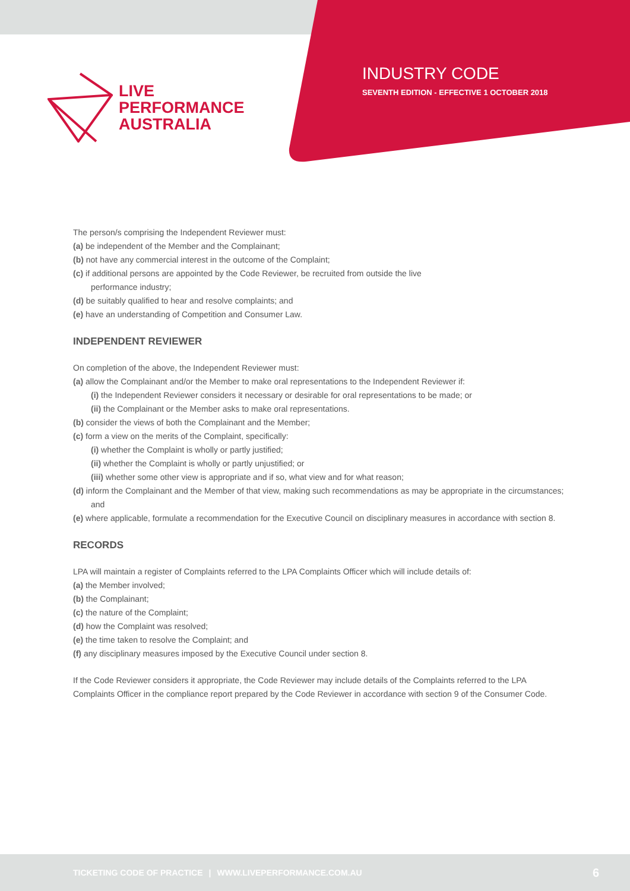LIVE
PERFORMANCE
AUSTRALIA
INDUSTRY CODE
SEVENTH EDITION - EFFECTIVE 1 OCTOBER 2018
The person/s comprising the Independent Reviewer must:
(a) be independent of the Member and the Complainant;
(b) not have any commercial interest in the outcome of the Complaint;
(c) if additional persons are appointed by the Code Reviewer, be recruited from outside the live
performance industry;
(d) be suitably qualified to hear and resolve complaints; and
(e) have an understanding of Competition and Consumer Law.
INDEPENDENT REVIEWER
On completion of the above, the Independent Reviewer must:
(a) allow the Complainant and/or the Member to make oral representations to the Independent Reviewer if:
(i) the Independent Reviewer considers it necessary or desirable for oral representations to be made; or
(ii) the Complainant or the Member asks to make oral representations.
(b) consider the views of both the Complainant and the Member;
(c) form a view on the merits of the Complaint, specifically:
(i) whether the Complaint is wholly or partly justified;
(ii) whether the Complaint is wholly or partly unjustified; or
(iii) whether some other view is appropriate and if so, what view and for what reason;
(d) inform the Complainant and the Member of that view, making such recommendations as may be appropriate in the circumstances; and
(e) where applicable, formulate a recommendation for the Executive Council on disciplinary measures in accordance with section 8.
RECORDS
LPA will maintain a register of Complaints referred to the LPA Complaints Officer which will include details of:
(a) the Member involved;
(b) the Complainant;
(c) the nature of the Complaint;
(d) how the Complaint was resolved;
(e) the time taken to resolve the Complaint; and
(f) any disciplinary measures imposed by the Executive Council under section 8.
If the Code Reviewer considers it appropriate, the Code Reviewer may include details of the Complaints referred to the LPA Complaints Officer in the compliance report prepared by the Code Reviewer in accordance with section 9 of the Consumer Code.
TICKETING CODE OF PRACTICE | WWW.LIVEPERFORMANCE.COM.AU 6